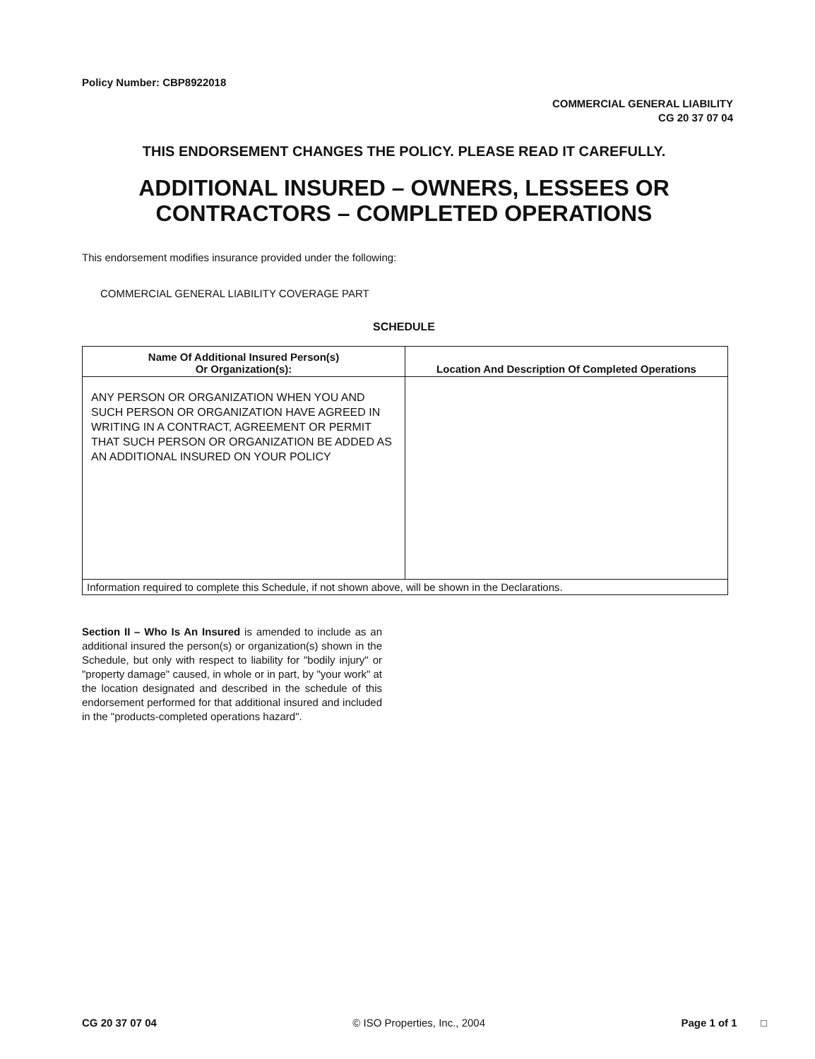Policy Number: CBP8922018
COMMERCIAL GENERAL LIABILITY
CG 20 37 07 04
THIS ENDORSEMENT CHANGES THE POLICY. PLEASE READ IT CAREFULLY.
ADDITIONAL INSURED – OWNERS, LESSEES OR
CONTRACTORS – COMPLETED OPERATIONS
This endorsement modifies insurance provided under the following:
COMMERCIAL GENERAL LIABILITY COVERAGE PART
SCHEDULE
| Name Of Additional Insured Person(s) Or Organization(s): | Location And Description Of Completed Operations |
| --- | --- |
| ANY PERSON OR ORGANIZATION WHEN YOU AND SUCH PERSON OR ORGANIZATION HAVE AGREED IN WRITING IN A CONTRACT, AGREEMENT OR PERMIT THAT SUCH PERSON OR ORGANIZATION BE ADDED AS AN ADDITIONAL INSURED ON YOUR POLICY | |
| Information required to complete this Schedule, if not shown above, will be shown in the Declarations. | |
Section II – Who Is An Insured is amended to include as an additional insured the person(s) or organization(s) shown in the Schedule, but only with respect to liability for "bodily injury" or "property damage" caused, in whole or in part, by "your work" at the location designated and described in the schedule of this endorsement performed for that additional insured and included in the "products-completed operations hazard".
CG 20 37 07 04 © ISO Properties, Inc., 2004 Page 1 of 1 □